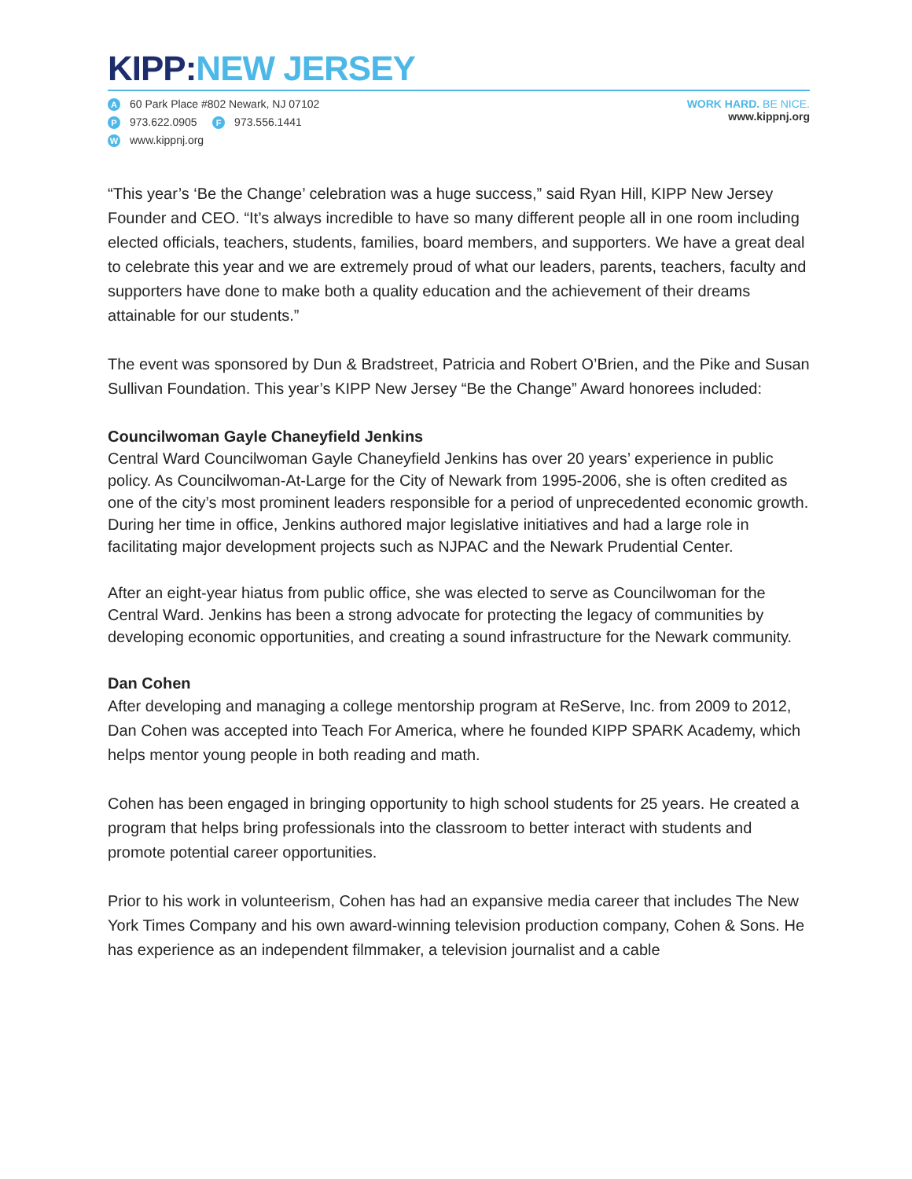KIPP: NEW JERSEY
A 60 Park Place #802 Newark, NJ 07102
P 973.622.0905 F 973.556.1441
Wwww.kippnj.org
WORK HARD. BE NICE.
www.kippnj.org
“This year’s ‘Be the Change’ celebration was a huge success,” said Ryan Hill, KIPP New Jersey Founder and CEO. “It’s always incredible to have so many different people all in one room including elected officials, teachers, students, families, board members, and supporters. We have a great deal to celebrate this year and we are extremely proud of what our leaders, parents, teachers, faculty and supporters have done to make both a quality education and the achievement of their dreams attainable for our students.”
The event was sponsored by Dun & Bradstreet, Patricia and Robert O’Brien, and the Pike and Susan Sullivan Foundation. This year’s KIPP New Jersey “Be the Change” Award honorees included:
Councilwoman Gayle Chaneyfield Jenkins
Central Ward Councilwoman Gayle Chaneyfield Jenkins has over 20 years’ experience in public policy. As Councilwoman-At-Large for the City of Newark from 1995-2006, she is often credited as one of the city’s most prominent leaders responsible for a period of unprecedented economic growth. During her time in office, Jenkins authored major legislative initiatives and had a large role in facilitating major development projects such as NJPAC and the Newark Prudential Center.
After an eight-year hiatus from public office, she was elected to serve as Councilwoman for the Central Ward. Jenkins has been a strong advocate for protecting the legacy of communities by developing economic opportunities, and creating a sound infrastructure for the Newark community.
Dan Cohen
After developing and managing a college mentorship program at ReServe, Inc. from 2009 to 2012, Dan Cohen was accepted into Teach For America, where he founded KIPP SPARK Academy, which helps mentor young people in both reading and math.
Cohen has been engaged in bringing opportunity to high school students for 25 years. He created a program that helps bring professionals into the classroom to better interact with students and promote potential career opportunities.
Prior to his work in volunteerism, Cohen has had an expansive media career that includes The New York Times Company and his own award-winning television production company, Cohen & Sons. He has experience as an independent filmmaker, a television journalist and a cable